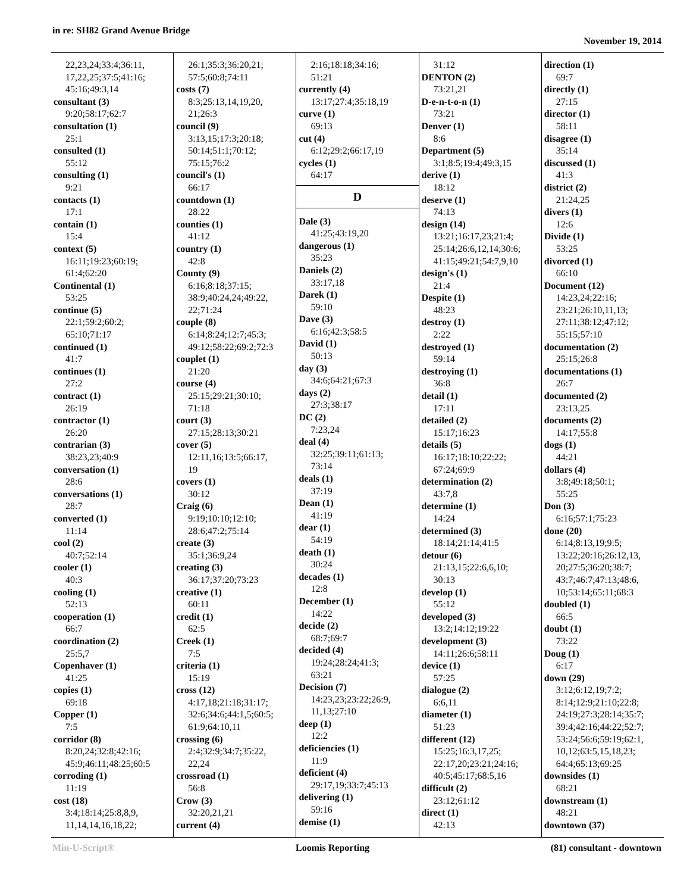in re: SH82 Grand Avenue Bridge
November 19, 2014
22,23,24;33:4;36:11,
17,22,25;37:5;41:16;
45:16;49:3,14
consultant (3)
9:20;58:17;62:7
consultation (1)
25:1
consulted (1)
55:12
consulting (1)
9:21
contacts (1)
17:1
contain (1)
15:4
context (5)
16:11;19:23;60:19;
61:4;62:20
Continental (1)
53:25
continue (5)
22:1;59:2;60:2;
65:10;71:17
continued (1)
41:7
continues (1)
27:2
contract (1)
26:19
contractor (1)
26:20
contrarian (3)
38:23,23;40:9
conversation (1)
28:6
conversations (1)
28:7
converted (1)
11:14
cool (2)
40:7;52:14
cooler (1)
40:3
cooling (1)
52:13
cooperation (1)
66:7
coordination (2)
25:5,7
Copenhaver (1)
41:25
copies (1)
69:18
Copper (1)
7:5
corridor (8)
8:20,24;32:8;42:16;
45:9;46:11;48:25;60:5
corroding (1)
11:19
cost (18)
3:4;18:14;25:8,8,9,
11,14,14,16,18,22;
26:1;35:3;36:20,21;
57:5;60:8;74:11
costs (7)
8:3;25:13,14,19,20,
21;26:3
council (9)
3:13,15;17:3;20:18;
50:14;51:1;70:12;
75:15;76:2
council's (1)
66:17
countdown (1)
28:22
counties (1)
41:12
country (1)
42:8
County (9)
6:16;8:18;37:15;
38:9;40:24,24;49:22,
22;71:24
couple (8)
6:14;8:24;12:7;45:3;
49:12;58:22;69:2;72:3
couplet (1)
21:20
course (4)
25:15;29:21;30:10;
71:18
court (3)
27:15;28:13;30:21
cover (5)
12:11,16;13:5;66:17,
19
covers (1)
30:12
Craig (6)
9:19;10:10;12:10;
28:6;47:2;75:14
create (3)
35:1;36:9,24
creating (3)
36:17;37:20;73:23
creative (1)
60:11
credit (1)
62:5
Creek (1)
7:5
criteria (1)
15:19
cross (12)
4:17,18;21:18;31:17;
32:6;34:6;44:1,5;60:5;
61:9;64:10,11
crossing (6)
2:4;32:9;34:7;35:22,
22,24
crossroad (1)
56:8
Crow (3)
32:20,21,21
current (4)
2:16;18:18;34:16;
51:21
currently (4)
13:17;27:4;35:18,19
curve (1)
69:13
cut (4)
6:12;29:2;66:17,19
cycles (1)
64:17
D
Dale (3)
41:25;43:19,20
dangerous (1)
35:23
Daniels (2)
33:17,18
Darek (1)
59:10
Dave (3)
6:16;42:3;58:5
David (1)
50:13
day (3)
34:6;64:21;67:3
days (2)
27:3;38:17
DC (2)
7:23,24
deal (4)
32:25;39:11;61:13;
73:14
deals (1)
37:19
Dean (1)
41:19
dear (1)
54:19
death (1)
30:24
decades (1)
12:8
December (1)
14:22
decide (2)
68:7;69:7
decided (4)
19:24;28:24;41:3;
63:21
Decision (7)
14:23,23;23:22;26:9,
11,13;27:10
deep (1)
12:2
deficiencies (1)
11:9
deficient (4)
29:17,19;33:7;45:13
delivering (1)
59:16
demise (1)
31:12
DENTON (2)
73:21,21
D-e-n-t-o-n (1)
73:21
Denver (1)
8:6
Department (5)
3:1;8:5;19:4;49:3,15
derive (1)
18:12
deserve (1)
74:13
design (14)
13:21;16:17,23;21:4;
25:14;26:6,12,14;30:6;
41:15;49:21;54:7,9,10
design's (1)
21:4
Despite (1)
48:23
destroy (1)
2:22
destroyed (1)
59:14
destroying (1)
36:8
detail (1)
17:11
detailed (2)
15:17;16:23
details (5)
16:17;18:10;22:22;
67:24;69:9
determination (2)
43:7,8
determine (1)
14:24
determined (3)
18:14;21:14;41:5
detour (6)
21:13,15;22:6,6,10;
30:13
develop (1)
55:12
developed (3)
13:2;14:12;19:22
development (3)
14:11;26:6;58:11
device (1)
57:25
dialogue (2)
6:6,11
diameter (1)
51:23
different (12)
15:25;16:3,17,25;
22:17,20;23:21;24:16;
40:5;45:17;68:5,16
difficult (2)
23:12;61:12
direct (1)
42:13
direction (1)
69:7
directly (1)
27:15
director (1)
58:11
disagree (1)
35:14
discussed (1)
41:3
district (2)
21:24,25
divers (1)
12:6
Divide (1)
53:25
divorced (1)
66:10
Document (12)
14:23,24;22:16;
23:21;26:10,11,13;
27:11;38:12;47:12;
55:15;57:10
documentation (2)
25:15;26:8
documentations (1)
26:7
documented (2)
23:13,25
documents (2)
14:17;55:8
dogs (1)
44:21
dollars (4)
3:8;49:18;50:1;
55:25
Don (3)
6:16;57:1;75:23
done (20)
6:14;8:13,19;9:5;
13:22;20:16;26:12,13,
20;27:5;36:20;38:7;
43:7;46:7;47:13;48:6,
10;53:14;65:11;68:3
doubled (1)
66:5
doubt (1)
73:22
Doug (1)
6:17
down (29)
3:12;6:12,19;7:2;
8:14;12:9;21:10;22:8;
24:19;27:3;28:14;35:7;
39:4;42:16;44:22;52:7;
53:24;56:6;59:19;62:1,
10,12;63:5,15,18,23;
64:4;65:13;69:25
downsides (1)
68:21
downstream (1)
48:21
downtown (37)
Min-U-Script® Loomis Reporting (81) consultant - downtown